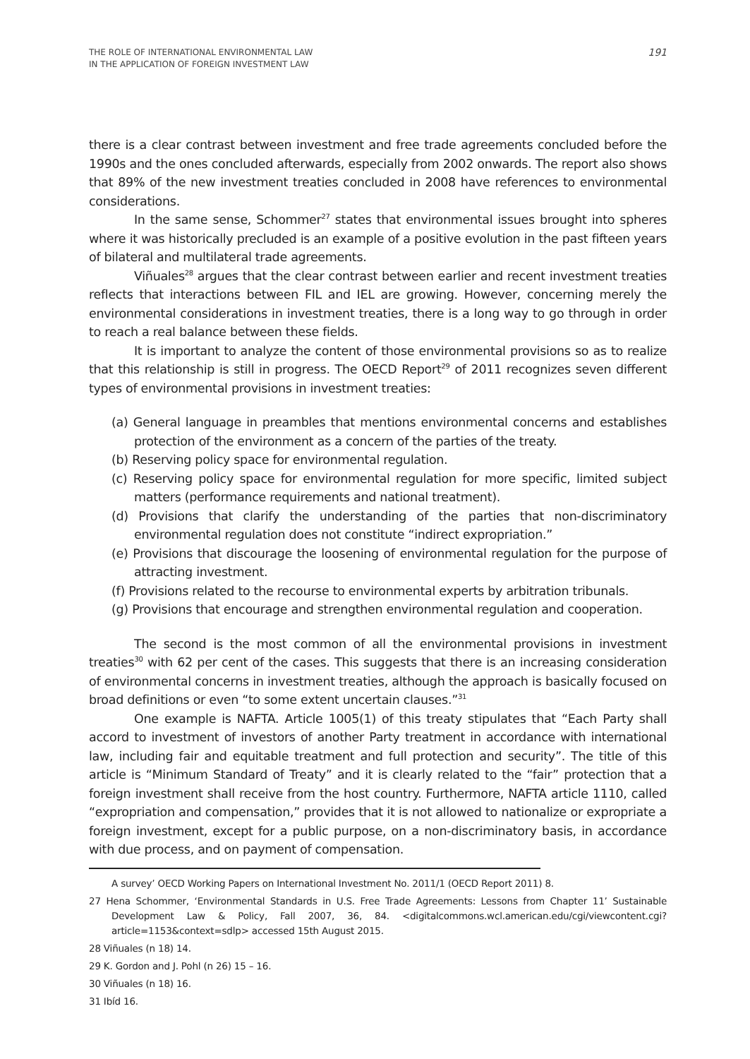THE ROLE OF INTERNATIONAL ENVIRONMENTAL LAW
IN THE APPLICATION OF FOREIGN INVESTMENT LAW
191
there is a clear contrast between investment and free trade agreements concluded before the 1990s and the ones concluded afterwards, especially from 2002 onwards. The report also shows that 89% of the new investment treaties concluded in 2008 have references to environmental considerations.
In the same sense, Schommer<sup>27</sup> states that environmental issues brought into spheres where it was historically precluded is an example of a positive evolution in the past fifteen years of bilateral and multilateral trade agreements.
Viñuales<sup>28</sup> argues that the clear contrast between earlier and recent investment treaties reflects that interactions between FIL and IEL are growing. However, concerning merely the environmental considerations in investment treaties, there is a long way to go through in order to reach a real balance between these fields.
It is important to analyze the content of those environmental provisions so as to realize that this relationship is still in progress. The OECD Report<sup>29</sup> of 2011 recognizes seven different types of environmental provisions in investment treaties:
(a) General language in preambles that mentions environmental concerns and establishes protection of the environment as a concern of the parties of the treaty.
(b) Reserving policy space for environmental regulation.
(c) Reserving policy space for environmental regulation for more specific, limited subject matters (performance requirements and national treatment).
(d) Provisions that clarify the understanding of the parties that non-discriminatory environmental regulation does not constitute “indirect expropriation.”
(e) Provisions that discourage the loosening of environmental regulation for the purpose of attracting investment.
(f) Provisions related to the recourse to environmental experts by arbitration tribunals.
(g) Provisions that encourage and strengthen environmental regulation and cooperation.
The second is the most common of all the environmental provisions in investment treaties<sup>30</sup> with 62 per cent of the cases. This suggests that there is an increasing consideration of environmental concerns in investment treaties, although the approach is basically focused on broad definitions or even “to some extent uncertain clauses.”<sup>31</sup>
One example is NAFTA. Article 1005(1) of this treaty stipulates that “Each Party shall accord to investment of investors of another Party treatment in accordance with international law, including fair and equitable treatment and full protection and security”. The title of this article is “Minimum Standard of Treaty” and it is clearly related to the “fair” protection that a foreign investment shall receive from the host country. Furthermore, NAFTA article 1110, called “expropriation and compensation,” provides that it is not allowed to nationalize or expropriate a foreign investment, except for a public purpose, on a non-discriminatory basis, in accordance with due process, and on payment of compensation.
A survey’ OECD Working Papers on International Investment No. 2011/1 (OECD Report 2011) 8.
27 Hena Schommer, ‘Environmental Standards in U.S. Free Trade Agreements: Lessons from Chapter 11’ Sustainable Development Law & Policy, Fall 2007, 36, 84. <digitalcommons.wcl.american.edu/cgi/viewcontent.cgi?article=1153&context=sdlp> accessed 15th August 2015.
28 Viñuales (n 18) 14.
29 K. Gordon and J. Pohl (n 26) 15 – 16.
30 Viñuales (n 18) 16.
31 Ibíd 16.